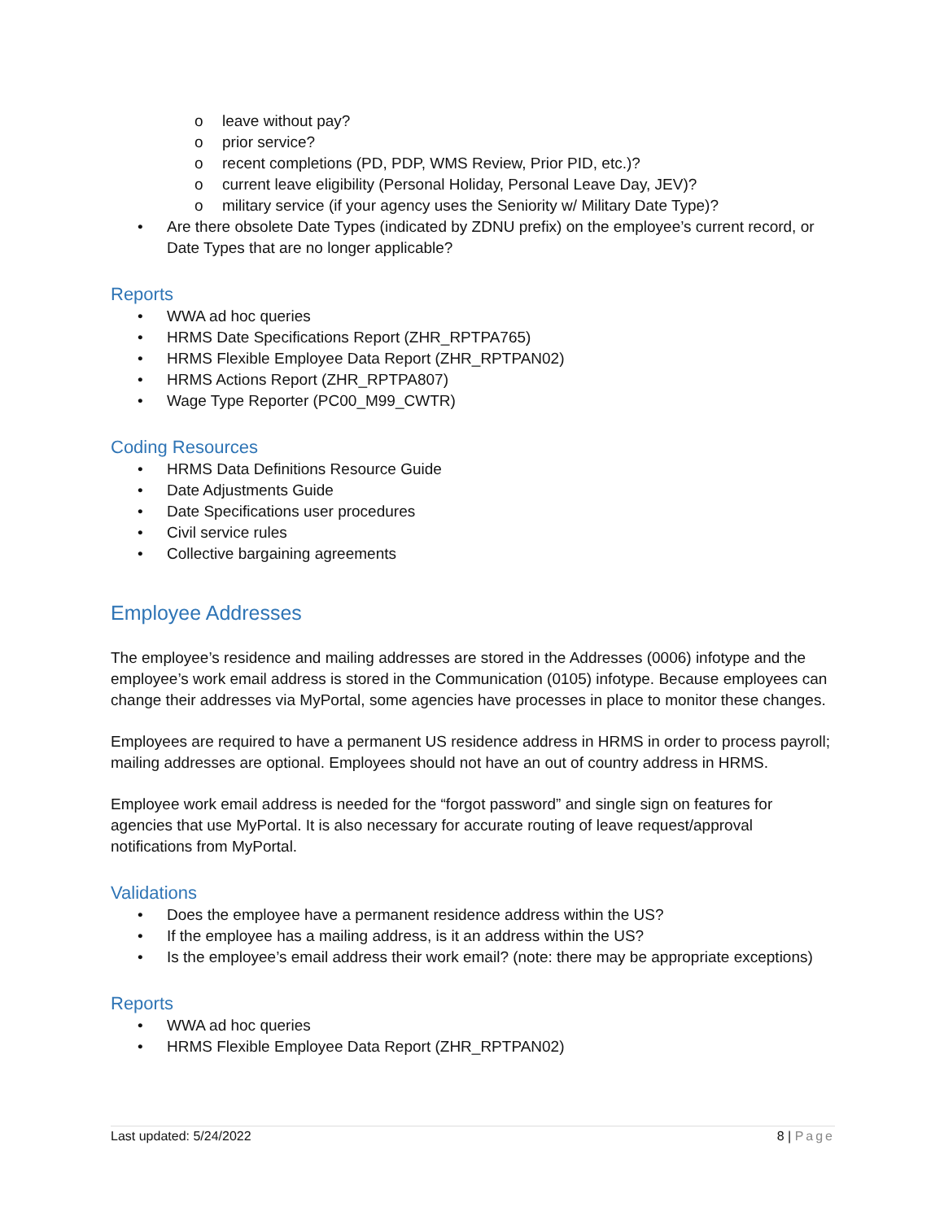o leave without pay?
o prior service?
o recent completions (PD, PDP, WMS Review, Prior PID, etc.)?
o current leave eligibility (Personal Holiday, Personal Leave Day, JEV)?
o military service (if your agency uses the Seniority w/ Military Date Type)?
• Are there obsolete Date Types (indicated by ZDNU prefix) on the employee’s current record, or Date Types that are no longer applicable?
Reports
• WWA ad hoc queries
• HRMS Date Specifications Report (ZHR_RPTPA765)
• HRMS Flexible Employee Data Report (ZHR_RPTPAN02)
• HRMS Actions Report (ZHR_RPTPA807)
• Wage Type Reporter (PC00_M99_CWTR)
Coding Resources
• HRMS Data Definitions Resource Guide
• Date Adjustments Guide
• Date Specifications user procedures
• Civil service rules
• Collective bargaining agreements
Employee Addresses
The employee’s residence and mailing addresses are stored in the Addresses (0006) infotype and the employee’s work email address is stored in the Communication (0105) infotype. Because employees can change their addresses via MyPortal, some agencies have processes in place to monitor these changes.
Employees are required to have a permanent US residence address in HRMS in order to process payroll; mailing addresses are optional. Employees should not have an out of country address in HRMS.
Employee work email address is needed for the “forgot password” and single sign on features for agencies that use MyPortal. It is also necessary for accurate routing of leave request/approval notifications from MyPortal.
Validations
• Does the employee have a permanent residence address within the US?
• If the employee has a mailing address, is it an address within the US?
• Is the employee’s email address their work email? (note: there may be appropriate exceptions)
Reports
• WWA ad hoc queries
• HRMS Flexible Employee Data Report (ZHR_RPTPAN02)
Last updated: 5/24/2022 8 | Page